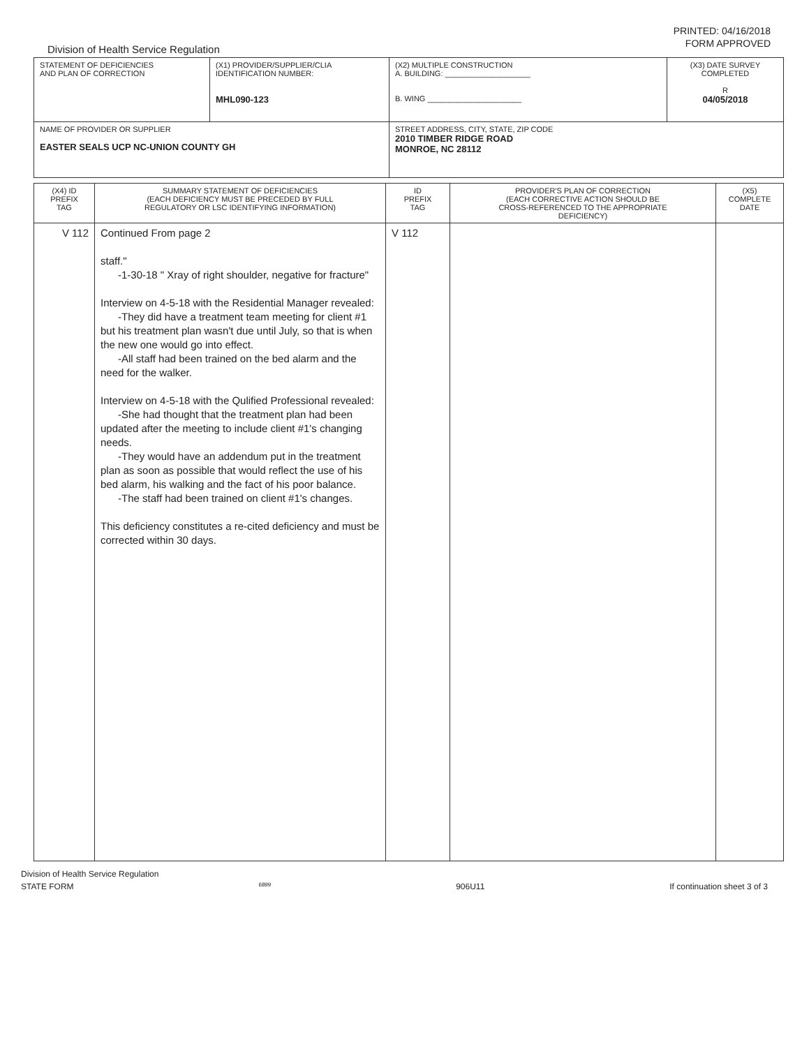PRINTED: 04/16/2018
FORM APPROVED
Division of Health Service Regulation
| STATEMENT OF DEFICIENCIES AND PLAN OF CORRECTION | (X1) PROVIDER/SUPPLIER/CLIA IDENTIFICATION NUMBER: MHL090-123 | (X2) MULTIPLE CONSTRUCTION A. BUILDING: ____________________ B. WING ______________________ | (X3) DATE SURVEY COMPLETED R 04/05/2018 |
| NAME OF PROVIDER OR SUPPLIER EASTER SEALS UCP NC-UNION COUNTY GH | | STREET ADDRESS, CITY, STATE, ZIP CODE 2010 TIMBER RIDGE ROAD MONROE, NC 28112 | |
| (X4) ID PREFIX TAG | SUMMARY STATEMENT OF DEFICIENCIES (EACH DEFICIENCY MUST BE PRECEDED BY FULL REGULATORY OR LSC IDENTIFYING INFORMATION) | ID PREFIX TAG | PROVIDER'S PLAN OF CORRECTION (EACH CORRECTIVE ACTION SHOULD BE CROSS-REFERENCED TO THE APPROPRIATE DEFICIENCY) | (X5) COMPLETE DATE |
| V 112 | Continued From page 2 staff." -1-30-18 " Xray of right shoulder, negative for fracture" Interview on 4-5-18 with the Residential Manager revealed: -They did have a treatment team meeting for client #1 but his treatment plan wasn't due until July, so that is when the new one would go into effect. -All staff had been trained on the bed alarm and the need for the walker. Interview on 4-5-18 with the Qulified Professional revealed: -She had thought that the treatment plan had been updated after the meeting to include client #1's changing needs. -They would have an addendum put in the treatment plan as soon as possible that would reflect the use of his bed alarm, his walking and the fact of his poor balance. -The staff had been trained on client #1's changes. This deficiency constitutes a re-cited deficiency and must be corrected within 30 days. | V 112 | | |
Division of Health Service Regulation
STATE FORM 6899 906U11 If continuation sheet 3 of 3